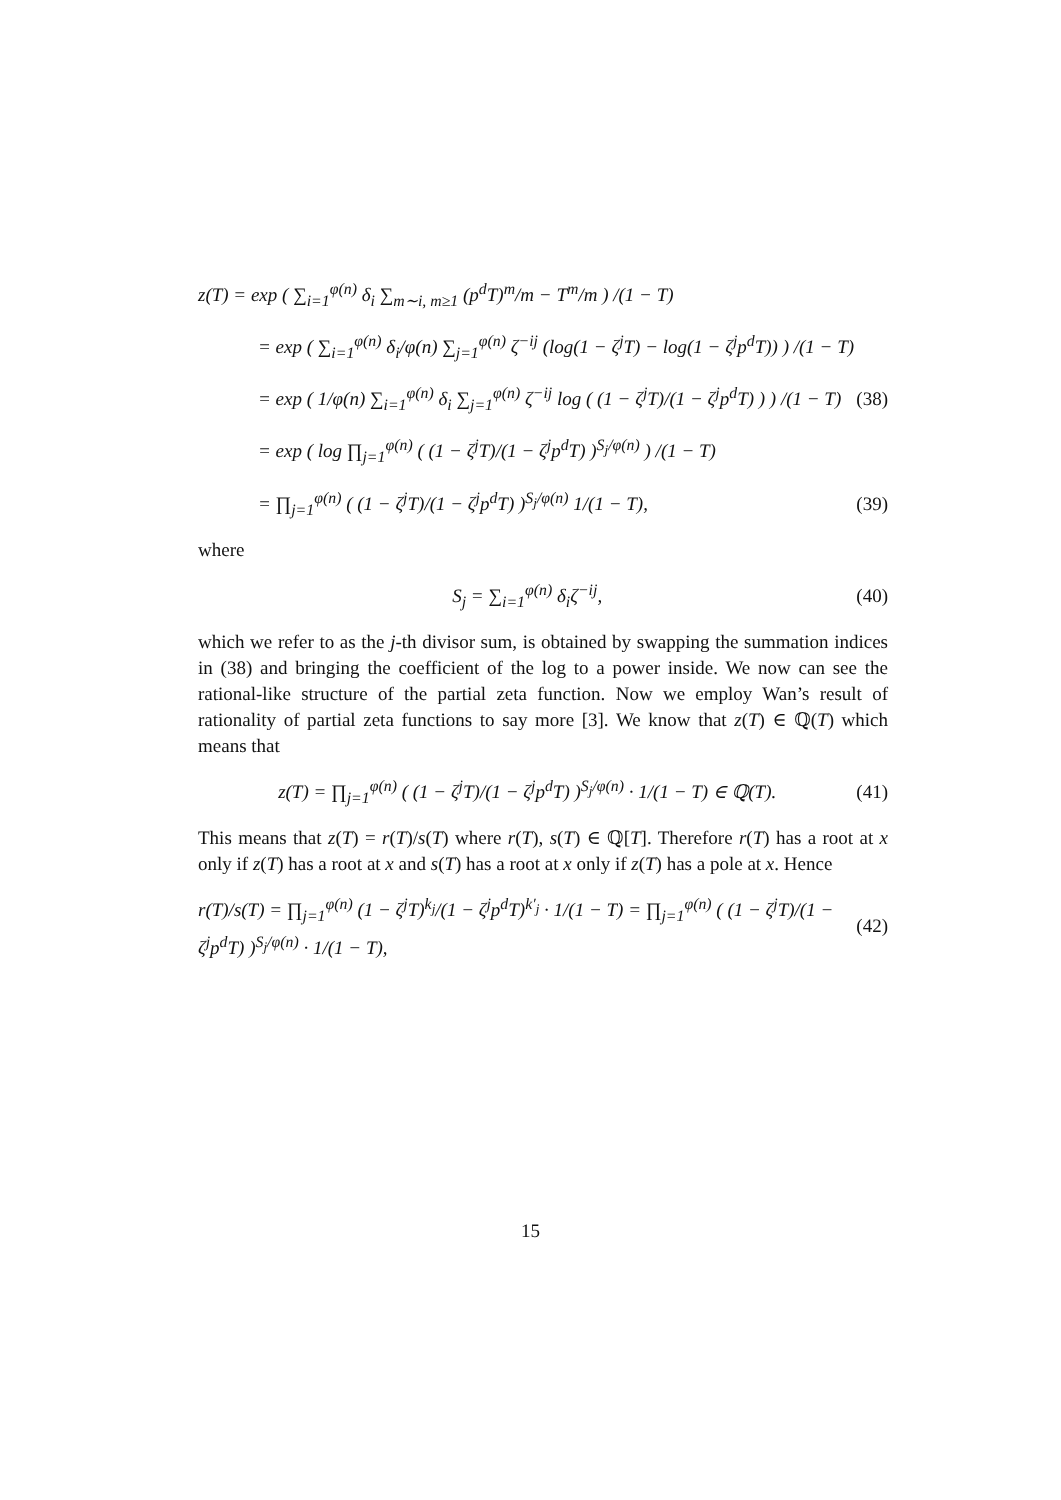z(T) = exp ( ∑<sub>i=1</sub><sup>φ(n)</sup> δ<sub>i</sub> ∑<sub>m∼i, m≥1</sub> (p<sup>d</sup>T)<sup>m</sup>/m − T<sup>m</sup>/m ) /(1 − T)
= exp ( ∑<sub>i=1</sub><sup>φ(n)</sup> δ<sub>i</sub>/φ(n) ∑<sub>j=1</sub><sup>φ(n)</sup> ζ<sup>−ij</sup> (log(1 − ζ<sup>j</sup>T) − log(1 − ζ<sup>j</sup>p<sup>d</sup>T)) ) /(1 − T)
= exp ( 1/φ(n) ∑<sub>i=1</sub><sup>φ(n)</sup> δ<sub>i</sub> ∑<sub>j=1</sub><sup>φ(n)</sup> ζ<sup>−ij</sup> log ( (1 − ζ<sup>j</sup>T)/(1 − ζ<sup>j</sup>p<sup>d</sup>T) ) ) /(1 − T) (38)
= exp ( log ∏<sub>j=1</sub><sup>φ(n)</sup> ( (1 − ζ<sup>j</sup>T)/(1 − ζ<sup>j</sup>p<sup>d</sup>T) )<sup>S<sub>j</sub>/φ(n)</sup> ) /(1 − T)
= ∏<sub>j=1</sub><sup>φ(n)</sup> ( (1 − ζ<sup>j</sup>T)/(1 − ζ<sup>j</sup>p<sup>d</sup>T) )<sup>S<sub>j</sub>/φ(n)</sup> 1/(1 − T), (39)
where
S<sub>j</sub> = ∑<sub>i=1</sub><sup>φ(n)</sup> δ<sub>i</sub>ζ<sup>−ij</sup>, (40)
which we refer to as the j-th divisor sum, is obtained by swapping the summation indices in (38) and bringing the coefficient of the log to a power inside. We now can see the rational-like structure of the partial zeta function. Now we employ Wan’s result of rationality of partial zeta functions to say more [3]. We know that z(T) ∈ ℚ(T) which means that
z(T) = ∏<sub>j=1</sub><sup>φ(n)</sup> ( (1 − ζ<sup>j</sup>T)/(1 − ζ<sup>j</sup>p<sup>d</sup>T) )<sup>S<sub>j</sub>/φ(n)</sup> · 1/(1 − T) ∈ ℚ(T). (41)
This means that z(T) = r(T)/s(T) where r(T), s(T) ∈ ℚ[T]. Therefore r(T) has a root at x only if z(T) has a root at x and s(T) has a root at x only if z(T) has a pole at x. Hence
r(T)/s(T) = ∏<sub>j=1</sub><sup>φ(n)</sup> (1 − ζ<sup>j</sup>T)<sup>k<sub>j</sub></sup>/(1 − ζ<sup>j</sup>p<sup>d</sup>T)<sup>k′<sub>j</sub></sup> · 1/(1 − T) = ∏<sub>j=1</sub><sup>φ(n)</sup> ( (1 − ζ<sup>j</sup>T)/(1 − ζ<sup>j</sup>p<sup>d</sup>T) )<sup>S<sub>j</sub>/φ(n)</sup> · 1/(1 − T), (42)
15